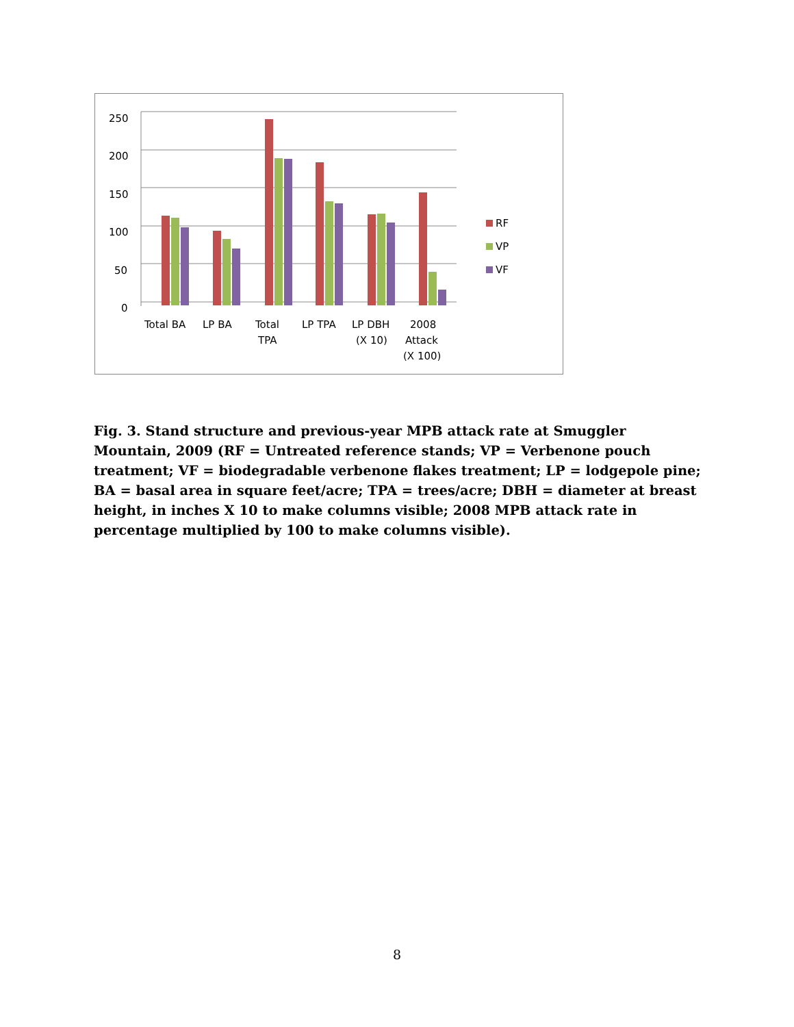250
200
150
100
50
0
Total BA
LP BA
Total
TPA
LP TPA
LP DBH
(X 10)
2008
Attack
(X 100)
RF
VP
VF
Fig. 3. Stand structure and previous-year MPB attack rate at Smuggler Mountain, 2009 (RF = Untreated reference stands; VP = Verbenone pouch treatment; VF = biodegradable verbenone flakes treatment; LP = lodgepole pine; BA = basal area in square feet/acre; TPA = trees/acre; DBH = diameter at breast height, in inches X 10 to make columns visible; 2008 MPB attack rate in percentage multiplied by 100 to make columns visible).
8